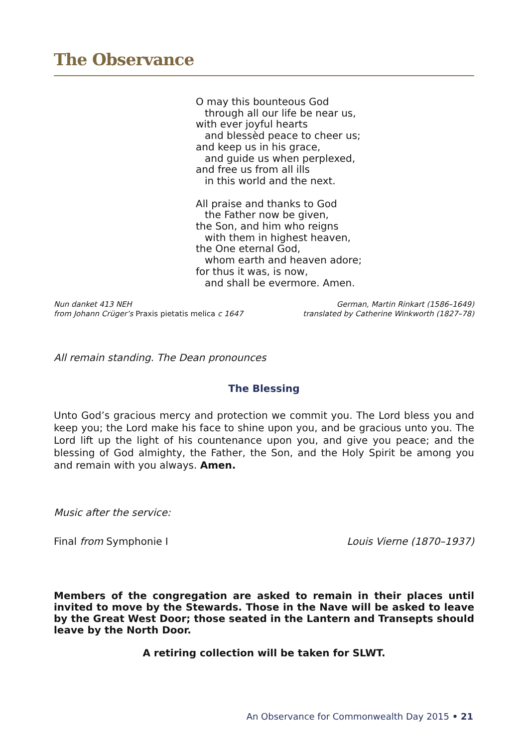The Observance
O may this bounteous God
through all our life be near us,
with ever joyful hearts
and blessèd peace to cheer us;
and keep us in his grace,
and guide us when perplexed,
and free us from all ills
in this world and the next.
All praise and thanks to God
the Father now be given,
the Son, and him who reigns
with them in highest heaven,
the One eternal God,
whom earth and heaven adore;
for thus it was, is now,
and shall be evermore. Amen.
Nun danket 413 NEH
from Johann Crüger’s Praxis pietatis melica c 1647
German, Martin Rinkart (1586–1649)
translated by Catherine Winkworth (1827–78)
All remain standing. The Dean pronounces
The Blessing
Unto God’s gracious mercy and protection we commit you. The Lord bless you and keep you; the Lord make his face to shine upon you, and be gracious unto you. The Lord lift up the light of his countenance upon you, and give you peace; and the blessing of God almighty, the Father, the Son, and the Holy Spirit be among you and remain with you always. Amen.
Music after the service:
Final from Symphonie I Louis Vierne (1870–1937)
Members of the congregation are asked to remain in their places until invited to move by the Stewards. Those in the Nave will be asked to leave by the Great West Door; those seated in the Lantern and Transepts should leave by the North Door.
A retiring collection will be taken for SLWT.
An Observance for Commonwealth Day 2015 • 21